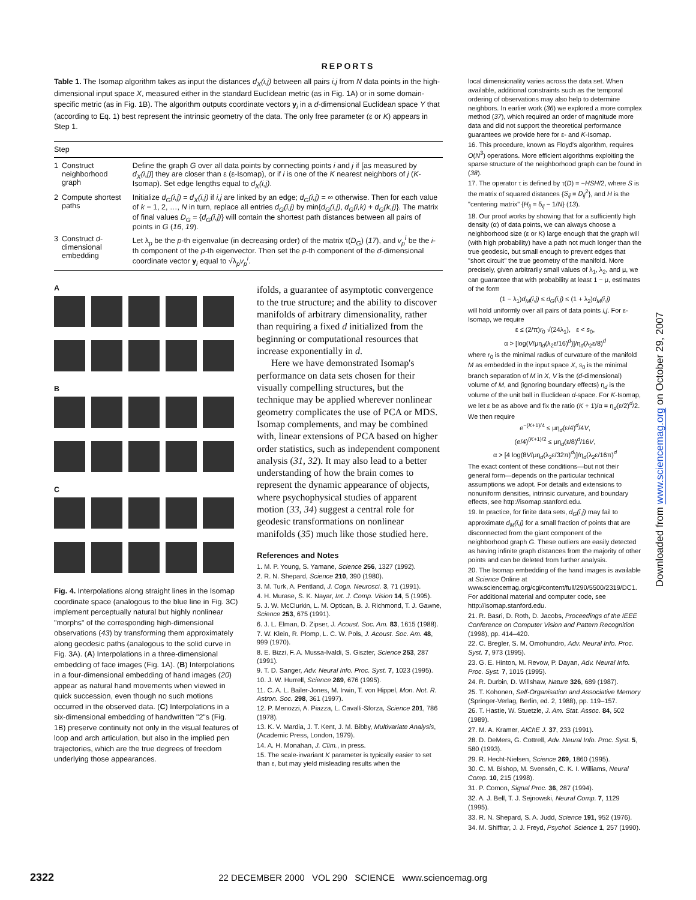REPORTS
Table 1. The Isomap algorithm takes as input the distances d<sub>X</sub>(i,j) between all pairs i,j from N data points in the high-dimensional input space X, measured either in the standard Euclidean metric (as in Fig. 1A) or in some domain-specific metric (as in Fig. 1B). The algorithm outputs coordinate vectors y<sub>i</sub> in a d-dimensional Euclidean space Y that (according to Eq. 1) best represent the intrinsic geometry of the data. The only free parameter (ε or K) appears in Step 1.
| Step | | |
| --- | --- | --- |
| 1 | Construct neighborhood graph | Define the graph G over all data points by connecting points i and j if [as measured by d<sub>X</sub>(i,j) ] they are closer than ε (ε-Isomap), or if i is one of the K nearest neighbors of j ( K -Isomap). Set edge lengths equal to d<sub>X</sub>(i,j) . |
| 2 | Compute shortest paths | Initialize d<sub>G</sub>(i,j) = d<sub>X</sub>(i,j) if i,j are linked by an edge; d<sub>G</sub>(i,j) = ∞ otherwise. Then for each value of k = 1, 2, …, N in turn, replace all entries d<sub>G</sub>(i,j) by min{ d<sub>G</sub>(i,j) , d<sub>G</sub>(i,k) + d<sub>G</sub>(k,j) }. The matrix of final values D<sub>G</sub> = { d<sub>G</sub>(i,j) } will contain the shortest path distances between all pairs of points in G ( 16 , 19 ). |
| 3 | Construct d -dimensional embedding | Let λ<sub>p</sub> be the p -th eigenvalue (in decreasing order) of the matrix τ( D<sub>G</sub> ) ( 17 ), and v<sub>p</sub><sup>i</sup> be the i -th component of the p -th eigenvector. Then set the p -th component of the d -dimensional coordinate vector y<sub>i</sub> equal to √λ<sub>p</sub> v<sub>p</sub><sup>i</sup> . |
A
B
C
Fig. 4. Interpolations along straight lines in the Isomap coordinate space (analogous to the blue line in Fig. 3C) implement perceptually natural but highly nonlinear "morphs" of the corresponding high-dimensional observations (43) by transforming them approximately along geodesic paths (analogous to the solid curve in Fig. 3A). (A) Interpolations in a three-dimensional embedding of face images (Fig. 1A). (B) Interpolations in a four-dimensional embedding of hand images (20) appear as natural hand movements when viewed in quick succession, even though no such motions occurred in the observed data. (C) Interpolations in a six-dimensional embedding of handwritten "2"s (Fig. 1B) preserve continuity not only in the visual features of loop and arch articulation, but also in the implied pen trajectories, which are the true degrees of freedom underlying those appearances.
ifolds, a guarantee of asymptotic convergence to the true structure; and the ability to discover manifolds of arbitrary dimensionality, rather than requiring a fixed d initialized from the beginning or computational resources that increase exponentially in d.
Here we have demonstrated Isomap's performance on data sets chosen for their visually compelling structures, but the technique may be applied wherever nonlinear geometry complicates the use of PCA or MDS. Isomap complements, and may be combined with, linear extensions of PCA based on higher order statistics, such as independent component analysis (31, 32). It may also lead to a better understanding of how the brain comes to represent the dynamic appearance of objects, where psychophysical studies of apparent motion (33, 34) suggest a central role for geodesic transformations on nonlinear manifolds (35) much like those studied here.
References and Notes
1. M. P. Young, S. Yamane, Science 256, 1327 (1992).
2. R. N. Shepard, Science 210, 390 (1980).
3. M. Turk, A. Pentland, J. Cogn. Neurosci. 3, 71 (1991).
4. H. Murase, S. K. Nayar, Int. J. Comp. Vision 14, 5 (1995).
5. J. W. McClurkin, L. M. Optican, B. J. Richmond, T. J. Gawne, Science 253, 675 (1991).
6. J. L. Elman, D. Zipser, J. Acoust. Soc. Am. 83, 1615 (1988).
7. W. Klein, R. Plomp, L. C. W. Pols, J. Acoust. Soc. Am. 48, 999 (1970).
8. E. Bizzi, F. A. Mussa-Ivaldi, S. Giszter, Science 253, 287 (1991).
9. T. D. Sanger, Adv. Neural Info. Proc. Syst. 7, 1023 (1995).
10. J. W. Hurrell, Science 269, 676 (1995).
11. C. A. L. Bailer-Jones, M. Irwin, T. von Hippel, Mon. Not. R. Astron. Soc. 298, 361 (1997).
12. P. Menozzi, A. Piazza, L. Cavalli-Sforza, Science 201, 786 (1978).
13. K. V. Mardia, J. T. Kent, J. M. Bibby, Multivariate Analysis, (Academic Press, London, 1979).
14. A. H. Monahan, J. Clim., in press.
15. The scale-invariant K parameter is typically easier to set than ε, but may yield misleading results when the
local dimensionality varies across the data set. When available, additional constraints such as the temporal ordering of observations may also help to determine neighbors. In earlier work (36) we explored a more complex method (37), which required an order of magnitude more data and did not support the theoretical performance guarantees we provide here for ε- and K-Isomap.
16. This procedure, known as Floyd's algorithm, requires O(N<sup>3</sup>) operations. More efficient algorithms exploiting the sparse structure of the neighborhood graph can be found in (38).
17. The operator τ is defined by τ(D) = −HSH/2, where S is the matrix of squared distances {S<sub>ij</sub> = D<sub>ij</sub><sup>2</sup>}, and H is the "centering matrix" {H<sub>ij</sub> = δ<sub>ij</sub> − 1/N} (13).
18. Our proof works by showing that for a sufficiently high density (α) of data points, we can always choose a neighborhood size (ε or K) large enough that the graph will (with high probability) have a path not much longer than the true geodesic, but small enough to prevent edges that "short circuit" the true geometry of the manifold. More precisely, given arbitrarily small values of λ<sub>1</sub>, λ<sub>2</sub>, and μ, we can guarantee that with probability at least 1 − μ, estimates of the form
(1 − λ<sub>1</sub>)d<sub>M</sub>(i,j) ≤ d<sub>G</sub>(i,j) ≤ (1 + λ<sub>2</sub>)d<sub>M</sub>(i,j)
will hold uniformly over all pairs of data points i,j. For ε-Isomap, we require
ε ≤ (2/π)r<sub>0</sub> √(24λ<sub>1</sub>), ε < s<sub>0</sub>,
α > [log(V/μη<sub>d</sub>(λ<sub>2</sub>ε/16)<sup>d</sup>)]/η<sub>d</sub>(λ<sub>2</sub>ε/8)<sup>d</sup>
where r<sub>0</sub> is the minimal radius of curvature of the manifold M as embedded in the input space X, s<sub>0</sub> is the minimal branch separation of M in X, V is the (d-dimensional) volume of M, and (ignoring boundary effects) η<sub>d</sub> is the volume of the unit ball in Euclidean d-space. For K-Isomap, we let ε be as above and fix the ratio (K + 1)/α = η<sub>d</sub>(ε/2)<sup>d</sup>/2. We then require
e<sup>−(K+1)/4</sup> ≤ μη<sub>d</sub>(ε/4)<sup>d</sup>/4V,
(e/4)<sup>(K+1)/2</sup> ≤ μη<sub>d</sub>(ε/8)<sup>d</sup>/16V,
α > [4 log(8V/μη<sub>d</sub>(λ<sub>2</sub>ε/32π)<sup>d</sup>)]/η<sub>d</sub>(λ<sub>2</sub>ε/16π)<sup>d</sup>
The exact content of these conditions—but not their general form—depends on the particular technical assumptions we adopt. For details and extensions to nonuniform densities, intrinsic curvature, and boundary effects, see http://isomap.stanford.edu.
19. In practice, for finite data sets, d<sub>G</sub>(i,j) may fail to approximate d<sub>M</sub>(i,j) for a small fraction of points that are disconnected from the giant component of the neighborhood graph G. These outliers are easily detected as having infinite graph distances from the majority of other points and can be deleted from further analysis.
20. The Isomap embedding of the hand images is available at Science Online at www.sciencemag.org/cgi/content/full/290/5500/2319/DC1. For additional material and computer code, see http://isomap.stanford.edu.
21. R. Basri, D. Roth, D. Jacobs, Proceedings of the IEEE Conference on Computer Vision and Pattern Recognition (1998), pp. 414–420.
22. C. Bregler, S. M. Omohundro, Adv. Neural Info. Proc. Syst. 7, 973 (1995).
23. G. E. Hinton, M. Revow, P. Dayan, Adv. Neural Info. Proc. Syst. 7, 1015 (1995).
24. R. Durbin, D. Willshaw, Nature 326, 689 (1987).
25. T. Kohonen, Self-Organisation and Associative Memory (Springer-Verlag, Berlin, ed. 2, 1988), pp. 119–157.
26. T. Hastie, W. Stuetzle, J. Am. Stat. Assoc. 84, 502 (1989).
27. M. A. Kramer, AIChE J. 37, 233 (1991).
28. D. DeMers, G. Cottrell, Adv. Neural Info. Proc. Syst. 5, 580 (1993).
29. R. Hecht-Nielsen, Science 269, 1860 (1995).
30. C. M. Bishop, M. Svensén, C. K. I. Williams, Neural Comp. 10, 215 (1998).
31. P. Comon, Signal Proc. 36, 287 (1994).
32. A. J. Bell, T. J. Sejnowski, Neural Comp. 7, 1129 (1995).
33. R. N. Shepard, S. A. Judd, Science 191, 952 (1976).
34. M. Shiffrar, J. J. Freyd, Psychol. Science 1, 257 (1990).
2322 22 DECEMBER 2000 VOL 290 SCIENCE www.sciencemag.org
Downloaded from www.sciencemag.org on October 29, 2007